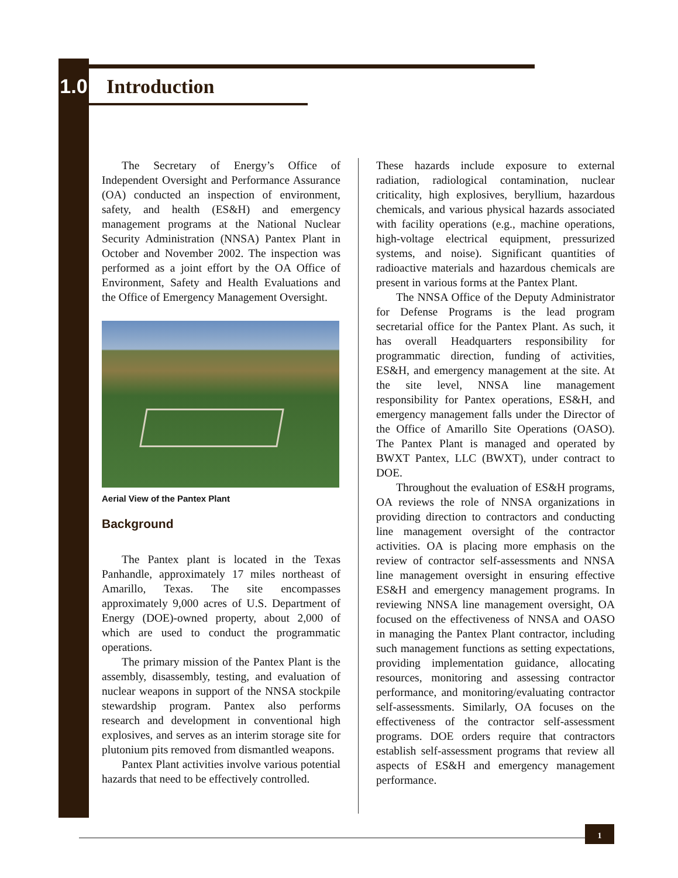1.0
Introduction
The Secretary of Energy’s Office of Independent Oversight and Performance Assurance (OA) conducted an inspection of environment, safety, and health (ES&H) and emergency management programs at the National Nuclear Security Administration (NNSA) Pantex Plant in October and November 2002. The inspection was performed as a joint effort by the OA Office of Environment, Safety and Health Evaluations and the Office of Emergency Management Oversight.
Aerial View of the Pantex Plant
Background
The Pantex plant is located in the Texas Panhandle, approximately 17 miles northeast of Amarillo, Texas. The site encompasses approximately 9,000 acres of U.S. Department of Energy (DOE)-owned property, about 2,000 of which are used to conduct the programmatic operations.
The primary mission of the Pantex Plant is the assembly, disassembly, testing, and evaluation of nuclear weapons in support of the NNSA stockpile stewardship program. Pantex also performs research and development in conventional high explosives, and serves as an interim storage site for plutonium pits removed from dismantled weapons.
Pantex Plant activities involve various potential hazards that need to be effectively controlled.
These hazards include exposure to external radiation, radiological contamination, nuclear criticality, high explosives, beryllium, hazardous chemicals, and various physical hazards associated with facility operations (e.g., machine operations, high-voltage electrical equipment, pressurized systems, and noise). Significant quantities of radioactive materials and hazardous chemicals are present in various forms at the Pantex Plant.
The NNSA Office of the Deputy Administrator for Defense Programs is the lead program secretarial office for the Pantex Plant. As such, it has overall Headquarters responsibility for programmatic direction, funding of activities, ES&H, and emergency management at the site. At the site level, NNSA line management responsibility for Pantex operations, ES&H, and emergency management falls under the Director of the Office of Amarillo Site Operations (OASO). The Pantex Plant is managed and operated by BWXT Pantex, LLC (BWXT), under contract to DOE.
Throughout the evaluation of ES&H programs, OA reviews the role of NNSA organizations in providing direction to contractors and conducting line management oversight of the contractor activities. OA is placing more emphasis on the review of contractor self-assessments and NNSA line management oversight in ensuring effective ES&H and emergency management programs. In reviewing NNSA line management oversight, OA focused on the effectiveness of NNSA and OASO in managing the Pantex Plant contractor, including such management functions as setting expectations, providing implementation guidance, allocating resources, monitoring and assessing contractor performance, and monitoring/evaluating contractor self-assessments. Similarly, OA focuses on the effectiveness of the contractor self-assessment programs. DOE orders require that contractors establish self-assessment programs that review all aspects of ES&H and emergency management performance.
1